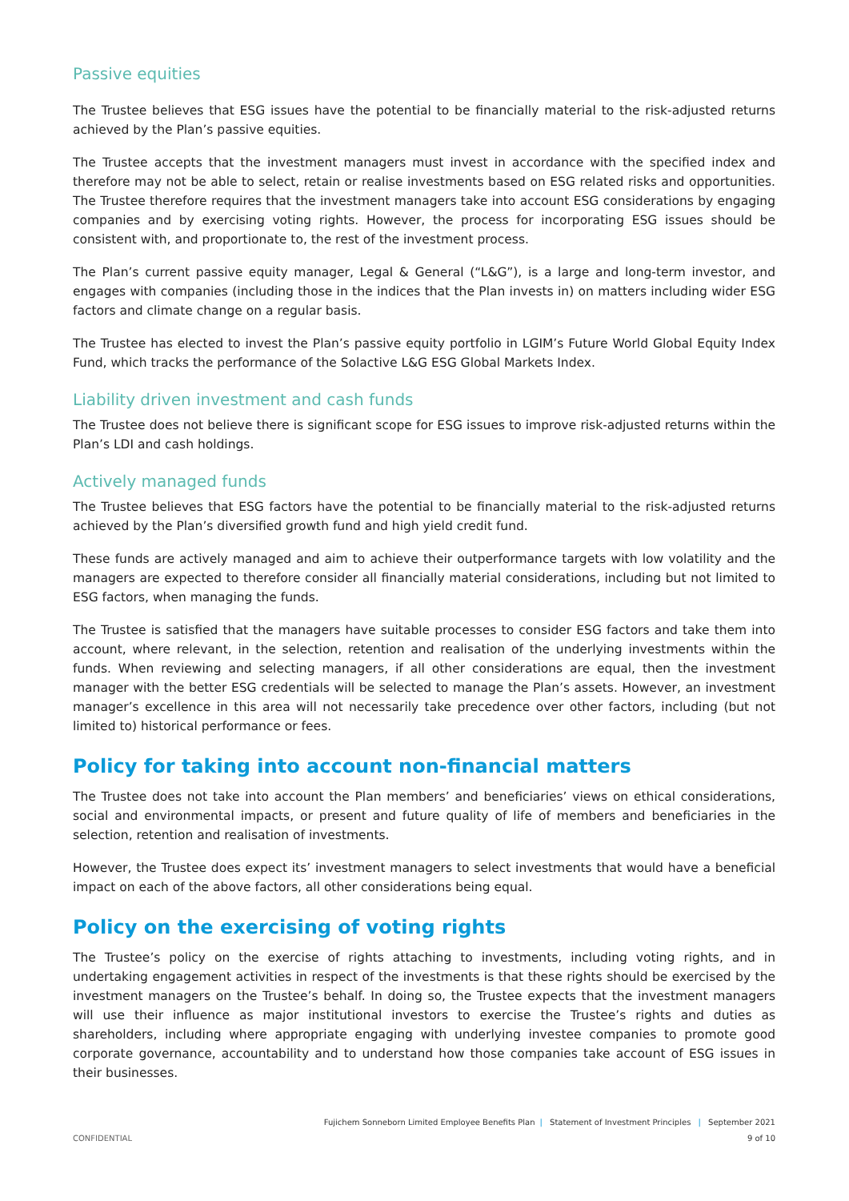Passive equities
The Trustee believes that ESG issues have the potential to be financially material to the risk-adjusted returns achieved by the Plan’s passive equities.
The Trustee accepts that the investment managers must invest in accordance with the specified index and therefore may not be able to select, retain or realise investments based on ESG related risks and opportunities. The Trustee therefore requires that the investment managers take into account ESG considerations by engaging companies and by exercising voting rights. However, the process for incorporating ESG issues should be consistent with, and proportionate to, the rest of the investment process.
The Plan’s current passive equity manager, Legal & General (“L&G”), is a large and long-term investor, and engages with companies (including those in the indices that the Plan invests in) on matters including wider ESG factors and climate change on a regular basis.
The Trustee has elected to invest the Plan’s passive equity portfolio in LGIM’s Future World Global Equity Index Fund, which tracks the performance of the Solactive L&G ESG Global Markets Index.
Liability driven investment and cash funds
The Trustee does not believe there is significant scope for ESG issues to improve risk-adjusted returns within the Plan’s LDI and cash holdings.
Actively managed funds
The Trustee believes that ESG factors have the potential to be financially material to the risk-adjusted returns achieved by the Plan’s diversified growth fund and high yield credit fund.
These funds are actively managed and aim to achieve their outperformance targets with low volatility and the managers are expected to therefore consider all financially material considerations, including but not limited to ESG factors, when managing the funds.
The Trustee is satisfied that the managers have suitable processes to consider ESG factors and take them into account, where relevant, in the selection, retention and realisation of the underlying investments within the funds. When reviewing and selecting managers, if all other considerations are equal, then the investment manager with the better ESG credentials will be selected to manage the Plan’s assets. However, an investment manager’s excellence in this area will not necessarily take precedence over other factors, including (but not limited to) historical performance or fees.
Policy for taking into account non-financial matters
The Trustee does not take into account the Plan members’ and beneficiaries’ views on ethical considerations, social and environmental impacts, or present and future quality of life of members and beneficiaries in the selection, retention and realisation of investments.
However, the Trustee does expect its’ investment managers to select investments that would have a beneficial impact on each of the above factors, all other considerations being equal.
Policy on the exercising of voting rights
The Trustee’s policy on the exercise of rights attaching to investments, including voting rights, and in undertaking engagement activities in respect of the investments is that these rights should be exercised by the investment managers on the Trustee’s behalf. In doing so, the Trustee expects that the investment managers will use their influence as major institutional investors to exercise the Trustee’s rights and duties as shareholders, including where appropriate engaging with underlying investee companies to promote good corporate governance, accountability and to understand how those companies take account of ESG issues in their businesses.
Fujichem Sonneborn Limited Employee Benefits Plan | Statement of Investment Principles | September 2021
CONFIDENTIAL 9 of 10